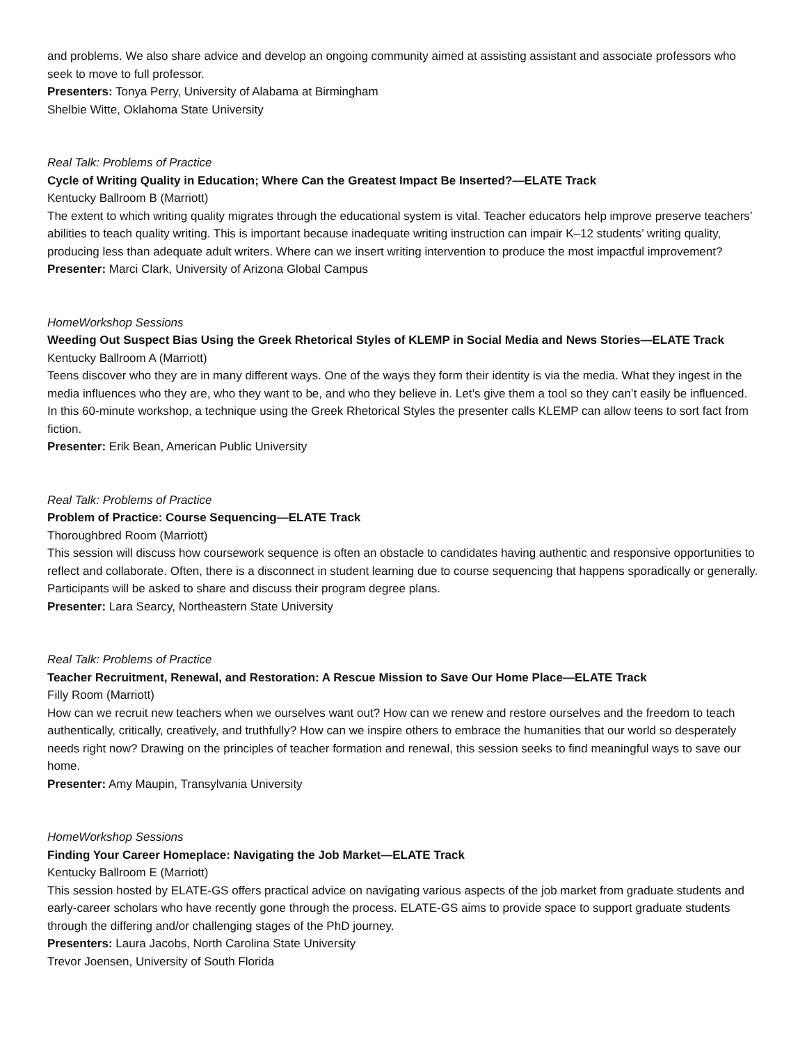and problems. We also share advice and develop an ongoing community aimed at assisting assistant and associate professors who seek to move to full professor.
Presenters: Tonya Perry, University of Alabama at Birmingham
Shelbie Witte, Oklahoma State University
Real Talk: Problems of Practice
Cycle of Writing Quality in Education; Where Can the Greatest Impact Be Inserted?—ELATE Track
Kentucky Ballroom B (Marriott)
The extent to which writing quality migrates through the educational system is vital. Teacher educators help improve preserve teachers’ abilities to teach quality writing. This is important because inadequate writing instruction can impair K–12 students’ writing quality, producing less than adequate adult writers. Where can we insert writing intervention to produce the most impactful improvement?
Presenter: Marci Clark, University of Arizona Global Campus
HomeWorkshop Sessions
Weeding Out Suspect Bias Using the Greek Rhetorical Styles of KLEMP in Social Media and News Stories—ELATE Track
Kentucky Ballroom A (Marriott)
Teens discover who they are in many different ways. One of the ways they form their identity is via the media. What they ingest in the media influences who they are, who they want to be, and who they believe in. Let’s give them a tool so they can’t easily be influenced. In this 60-minute workshop, a technique using the Greek Rhetorical Styles the presenter calls KLEMP can allow teens to sort fact from fiction.
Presenter: Erik Bean, American Public University
Real Talk: Problems of Practice
Problem of Practice: Course Sequencing—ELATE Track
Thoroughbred Room (Marriott)
This session will discuss how coursework sequence is often an obstacle to candidates having authentic and responsive opportunities to reflect and collaborate. Often, there is a disconnect in student learning due to course sequencing that happens sporadically or generally. Participants will be asked to share and discuss their program degree plans.
Presenter: Lara Searcy, Northeastern State University
Real Talk: Problems of Practice
Teacher Recruitment, Renewal, and Restoration: A Rescue Mission to Save Our Home Place—ELATE Track
Filly Room (Marriott)
How can we recruit new teachers when we ourselves want out? How can we renew and restore ourselves and the freedom to teach authentically, critically, creatively, and truthfully? How can we inspire others to embrace the humanities that our world so desperately needs right now? Drawing on the principles of teacher formation and renewal, this session seeks to find meaningful ways to save our home.
Presenter: Amy Maupin, Transylvania University
HomeWorkshop Sessions
Finding Your Career Homeplace: Navigating the Job Market—ELATE Track
Kentucky Ballroom E (Marriott)
This session hosted by ELATE-GS offers practical advice on navigating various aspects of the job market from graduate students and early-career scholars who have recently gone through the process. ELATE-GS aims to provide space to support graduate students through the differing and/or challenging stages of the PhD journey.
Presenters: Laura Jacobs, North Carolina State University
Trevor Joensen, University of South Florida